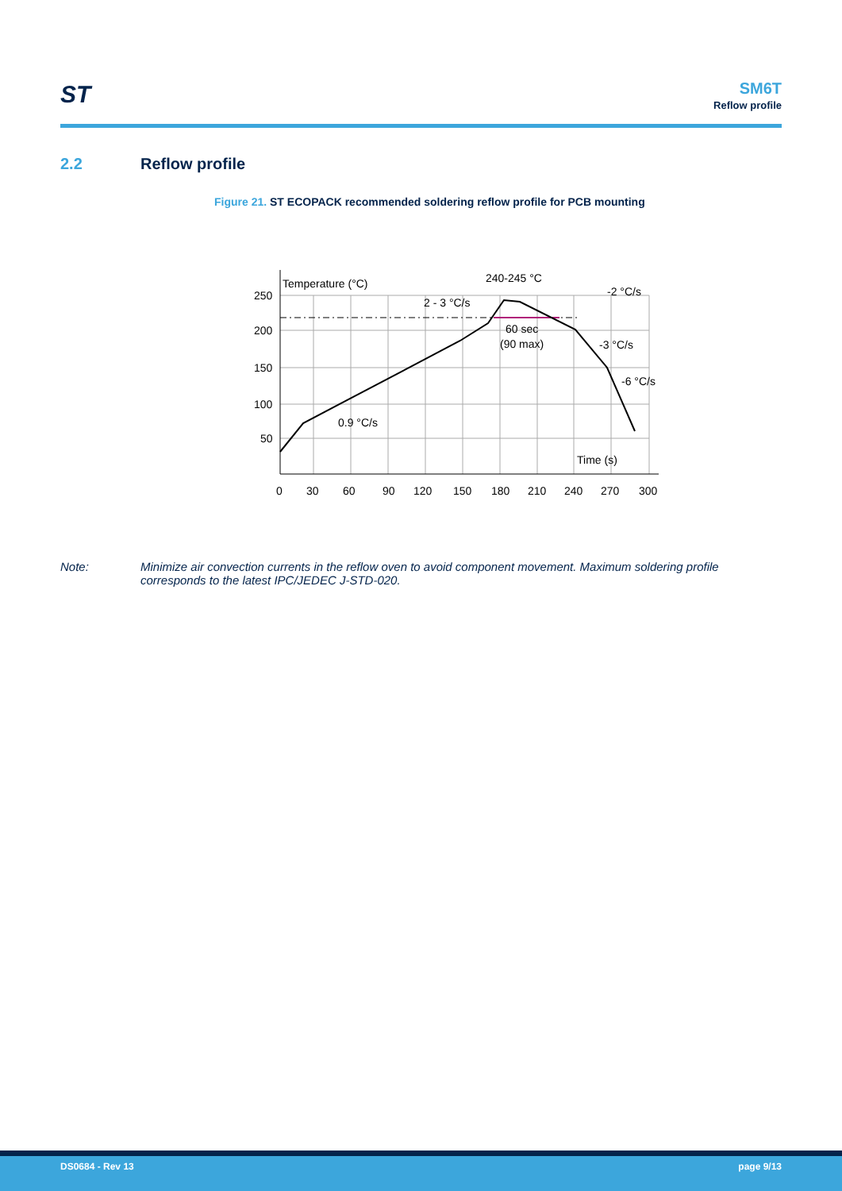ST SM6T
Reflow profile
2.2 Reflow profile
Figure 21. ST ECOPACK recommended soldering reflow profile for PCB mounting
250
200
150
100
50
0
30
60
90
120
150
180
210
240
270
300
Temperature (°C)
Time (s)
240-245 °C
2 - 3 °C/s
-2 °C/s
60 sec
(90 max)
-3 °C/s
-6 °C/s
0.9 °C/s
Note: Minimize air convection currents in the reflow oven to avoid component movement. Maximum soldering profile corresponds to the latest IPC/JEDEC J-STD-020.
DS0684 - Rev 13 page 9/13